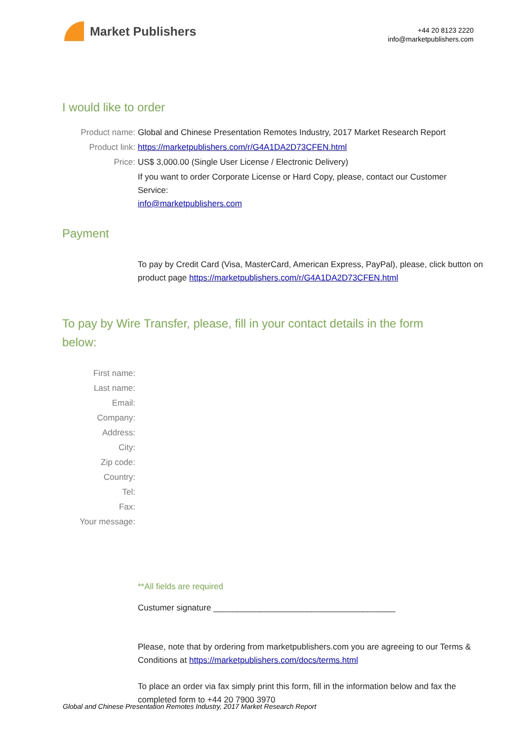Market Publishers
+44 20 8123 2220
info@marketpublishers.com
I would like to order
Product name: Global and Chinese Presentation Remotes Industry, 2017 Market Research Report
Product link: https://marketpublishers.com/r/G4A1DA2D73CFEN.html
Price: US$ 3,000.00 (Single User License / Electronic Delivery)
If you want to order Corporate License or Hard Copy, please, contact our Customer Service:
info@marketpublishers.com
Payment
To pay by Credit Card (Visa, MasterCard, American Express, PayPal), please, click button on product page https://marketpublishers.com/r/G4A1DA2D73CFEN.html
To pay by Wire Transfer, please, fill in your contact details in the form below:
First name:
Last name:
Email:
Company:
Address:
City:
Zip code:
Country:
Tel:
Fax:
Your message:
**All fields are required
Custumer signature _______________________________________
Please, note that by ordering from marketpublishers.com you are agreeing to our Terms & Conditions at https://marketpublishers.com/docs/terms.html
To place an order via fax simply print this form, fill in the information below and fax the completed form to +44 20 7900 3970
Global and Chinese Presentation Remotes Industry, 2017 Market Research Report